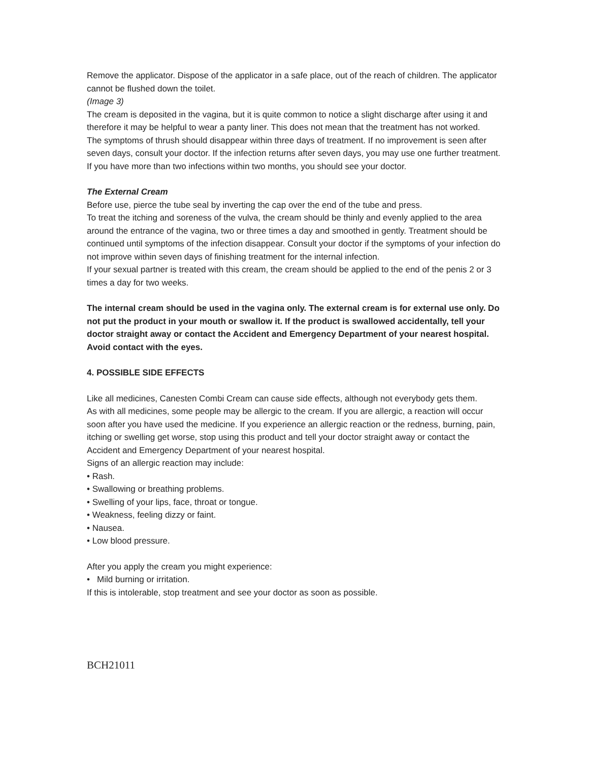Remove the applicator. Dispose of the applicator in a safe place, out of the reach of children. The applicator cannot be flushed down the toilet.
(Image 3)
The cream is deposited in the vagina, but it is quite common to notice a slight discharge after using it and therefore it may be helpful to wear a panty liner. This does not mean that the treatment has not worked.
The symptoms of thrush should disappear within three days of treatment. If no improvement is seen after seven days, consult your doctor. If the infection returns after seven days, you may use one further treatment. If you have more than two infections within two months, you should see your doctor.
The External Cream
Before use, pierce the tube seal by inverting the cap over the end of the tube and press.
To treat the itching and soreness of the vulva, the cream should be thinly and evenly applied to the area around the entrance of the vagina, two or three times a day and smoothed in gently. Treatment should be continued until symptoms of the infection disappear. Consult your doctor if the symptoms of your infection do not improve within seven days of finishing treatment for the internal infection.
If your sexual partner is treated with this cream, the cream should be applied to the end of the penis 2 or 3 times a day for two weeks.
The internal cream should be used in the vagina only. The external cream is for external use only. Do not put the product in your mouth or swallow it. If the product is swallowed accidentally, tell your doctor straight away or contact the Accident and Emergency Department of your nearest hospital. Avoid contact with the eyes.
4. POSSIBLE SIDE EFFECTS
Like all medicines, Canesten Combi Cream can cause side effects, although not everybody gets them.
As with all medicines, some people may be allergic to the cream. If you are allergic, a reaction will occur soon after you have used the medicine. If you experience an allergic reaction or the redness, burning, pain, itching or swelling get worse, stop using this product and tell your doctor straight away or contact the Accident and Emergency Department of your nearest hospital.
Signs of an allergic reaction may include:
• Rash.
• Swallowing or breathing problems.
• Swelling of your lips, face, throat or tongue.
• Weakness, feeling dizzy or faint.
• Nausea.
• Low blood pressure.
After you apply the cream you might experience:
• Mild burning or irritation.
If this is intolerable, stop treatment and see your doctor as soon as possible.
BCH21011